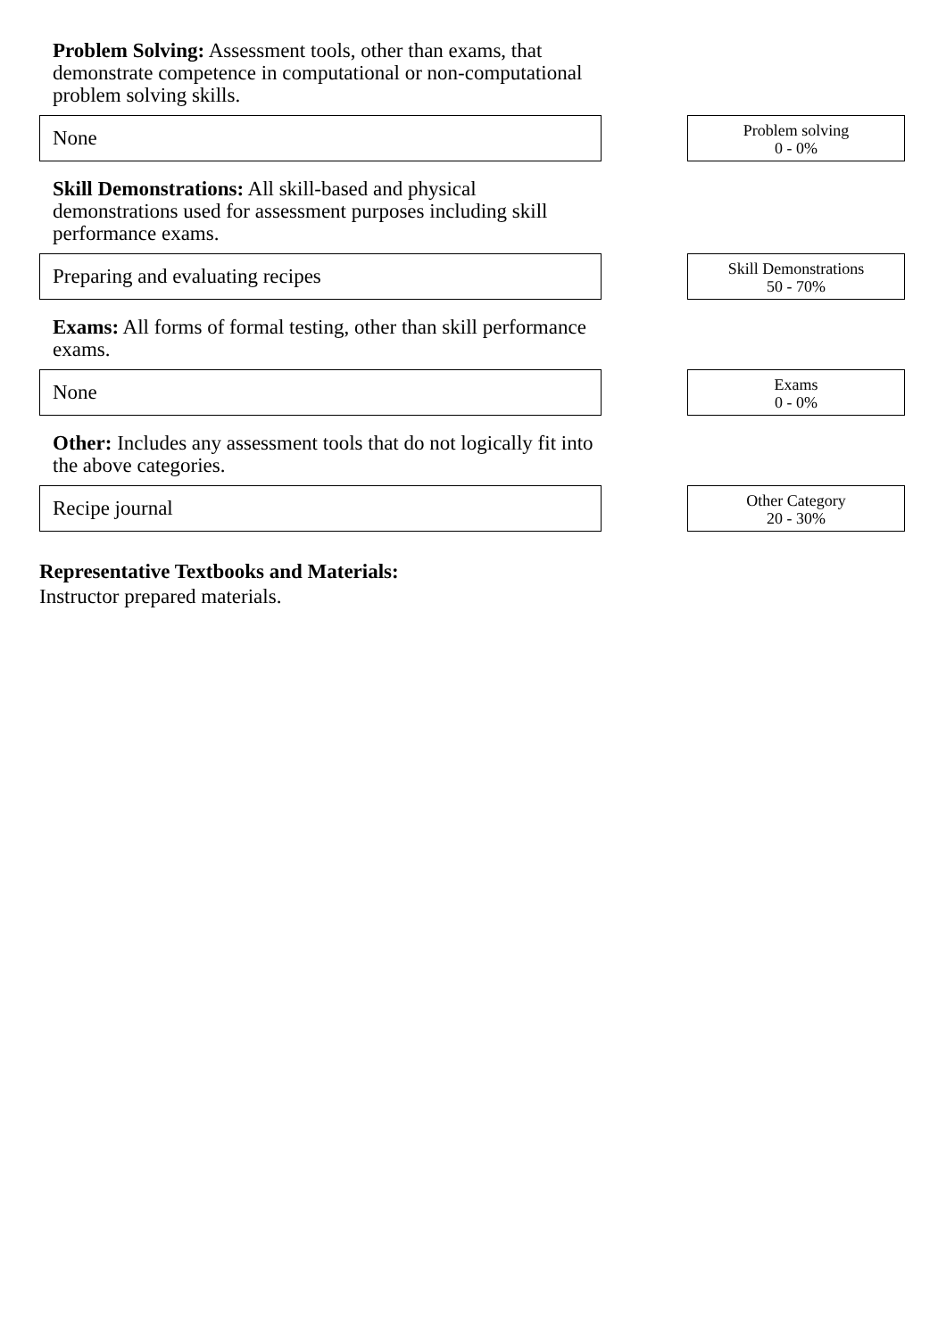Problem Solving: Assessment tools, other than exams, that demonstrate competence in computational or non-computational problem solving skills.
None
Problem solving
0 - 0%
Skill Demonstrations: All skill-based and physical demonstrations used for assessment purposes including skill performance exams.
Preparing and evaluating recipes
Skill Demonstrations
50 - 70%
Exams: All forms of formal testing, other than skill performance exams.
None
Exams
0 - 0%
Other: Includes any assessment tools that do not logically fit into the above categories.
Recipe journal
Other Category
20 - 30%
Representative Textbooks and Materials:
Instructor prepared materials.